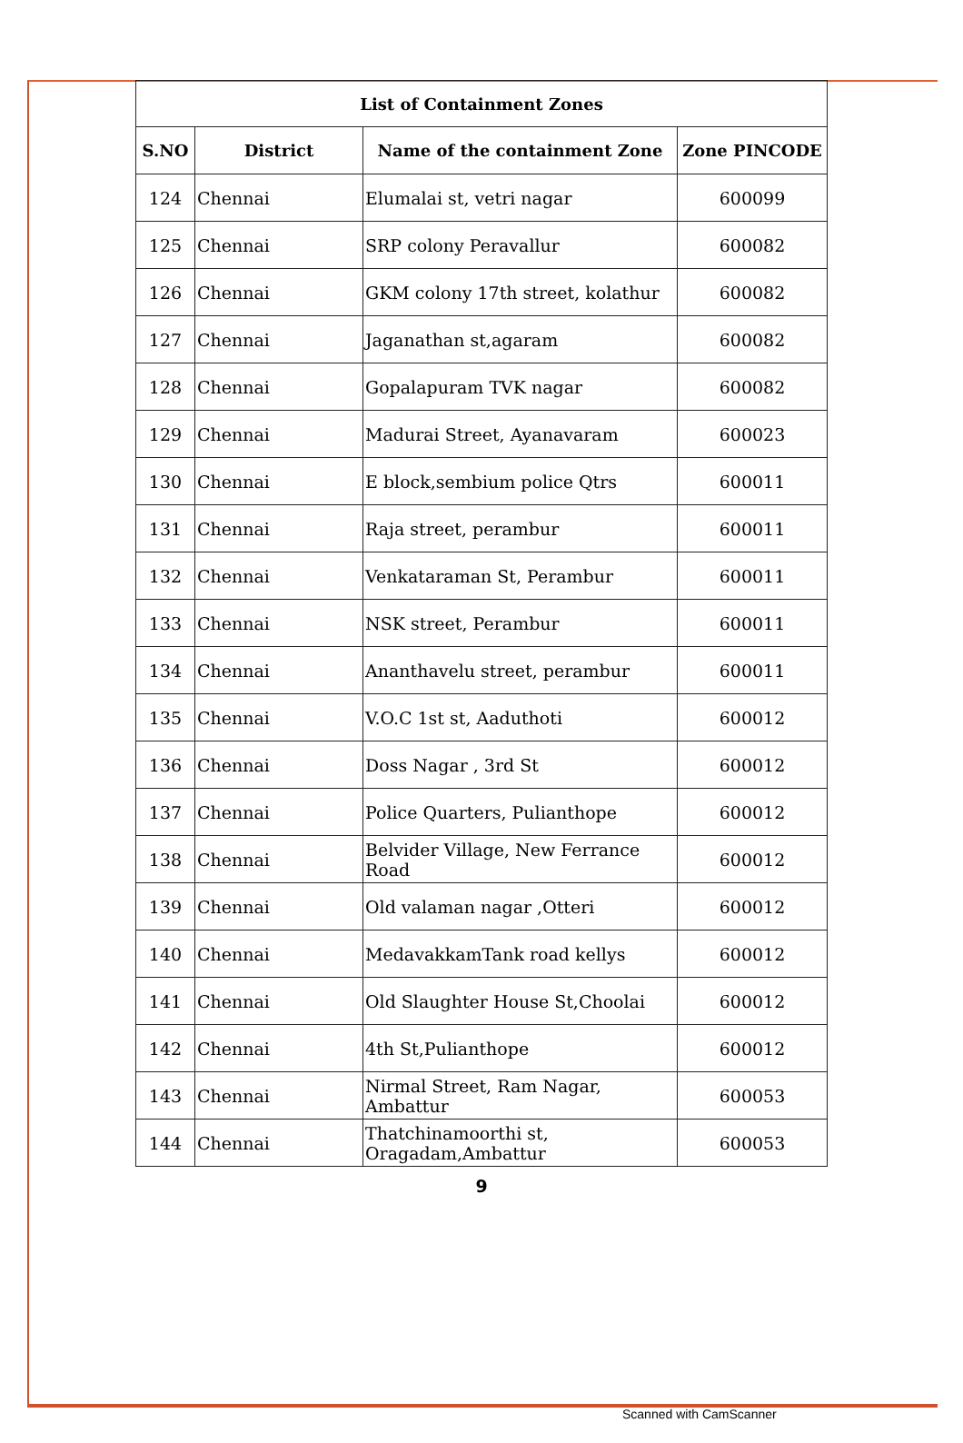| List of Containment Zones | | | |
| --- | --- | --- | --- |
| S.NO | District | Name of the containment Zone | Zone PINCODE |
| 124 | Chennai | Elumalai st, vetri nagar | 600099 |
| 125 | Chennai | SRP colony Peravallur | 600082 |
| 126 | Chennai | GKM colony 17th street, kolathur | 600082 |
| 127 | Chennai | Jaganathan st,agaram | 600082 |
| 128 | Chennai | Gopalapuram TVK nagar | 600082 |
| 129 | Chennai | Madurai Street, Ayanavaram | 600023 |
| 130 | Chennai | E block,sembium police Qtrs | 600011 |
| 131 | Chennai | Raja street, perambur | 600011 |
| 132 | Chennai | Venkataraman St, Perambur | 600011 |
| 133 | Chennai | NSK street, Perambur | 600011 |
| 134 | Chennai | Ananthavelu street, perambur | 600011 |
| 135 | Chennai | V.O.C 1st st, Aaduthoti | 600012 |
| 136 | Chennai | Doss Nagar , 3rd St | 600012 |
| 137 | Chennai | Police Quarters, Pulianthope | 600012 |
| 138 | Chennai | Belvider Village, New Ferrance Road | 600012 |
| 139 | Chennai | Old valaman nagar ,Otteri | 600012 |
| 140 | Chennai | MedavakkamTank road kellys | 600012 |
| 141 | Chennai | Old Slaughter House St,Choolai | 600012 |
| 142 | Chennai | 4th St,Pulianthope | 600012 |
| 143 | Chennai | Nirmal Street, Ram Nagar, Ambattur | 600053 |
| 144 | Chennai | Thatchinamoorthi st, Oragadam,Ambattur | 600053 |
9
Scanned with CamScanner